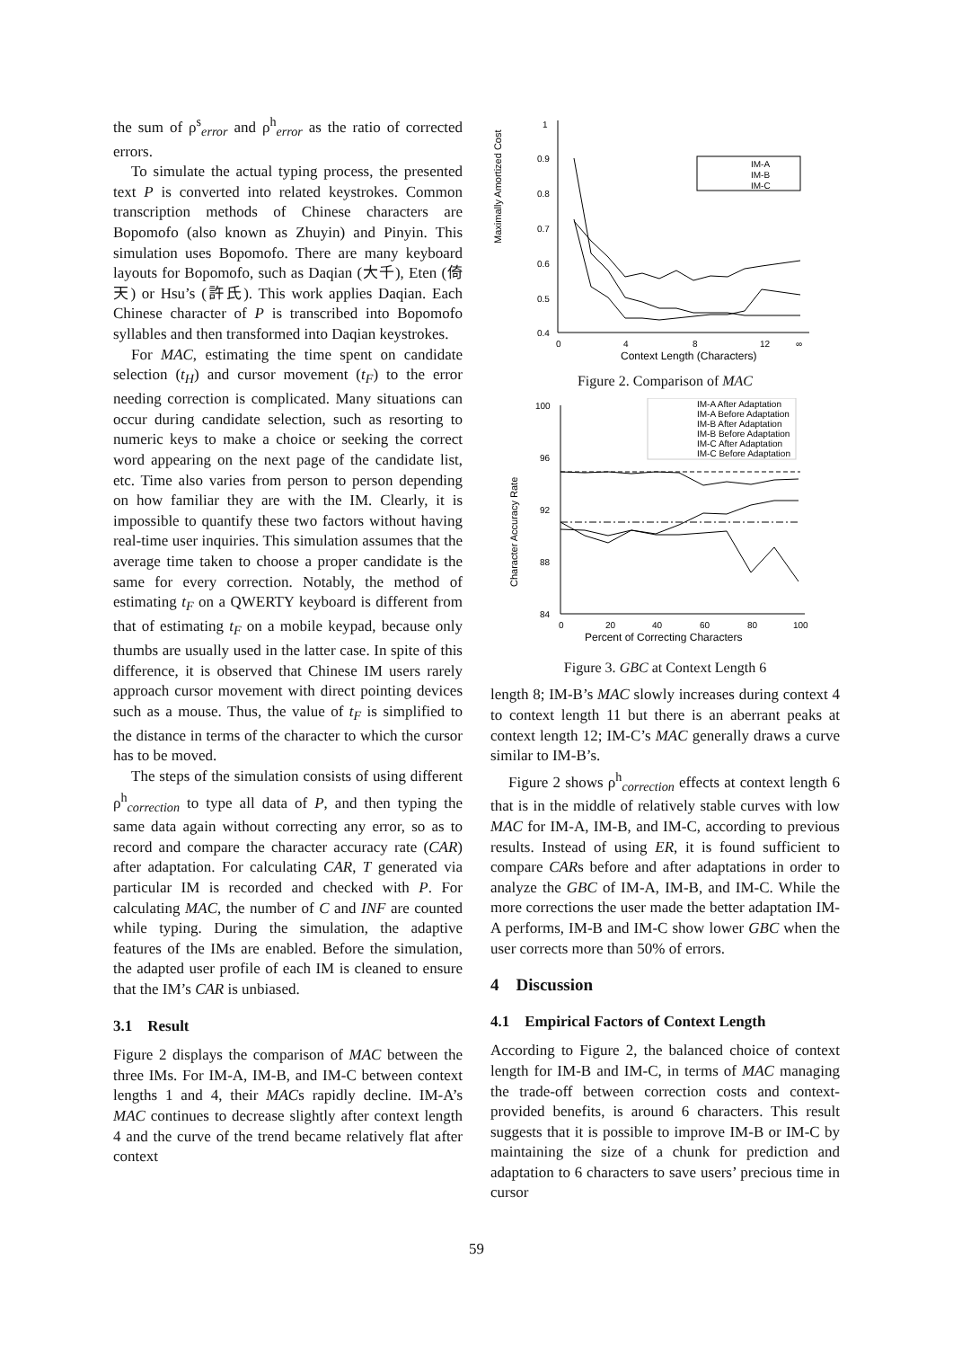the sum of ρ<sup>s</sup><sub>error</sub> and ρ<sup>h</sup><sub>error</sub> as the ratio of corrected errors.
To simulate the actual typing process, the presented text P is converted into related keystrokes. Common transcription methods of Chinese characters are Bopomofo (also known as Zhuyin) and Pinyin. This simulation uses Bopomofo. There are many keyboard layouts for Bopomofo, such as Daqian (大千), Eten (倚天) or Hsu’s (許氏). This work applies Daqian. Each Chinese character of P is transcribed into Bopomofo syllables and then transformed into Daqian keystrokes.
For MAC, estimating the time spent on candidate selection (t<sub>H</sub>) and cursor movement (t<sub>F</sub>) to the error needing correction is complicated. Many situations can occur during candidate selection, such as resorting to numeric keys to make a choice or seeking the correct word appearing on the next page of the candidate list, etc. Time also varies from person to person depending on how familiar they are with the IM. Clearly, it is impossible to quantify these two factors without having real-time user inquiries. This simulation assumes that the average time taken to choose a proper candidate is the same for every correction. Notably, the method of estimating t<sub>F</sub> on a QWERTY keyboard is different from that of estimating t<sub>F</sub> on a mobile keypad, because only thumbs are usually used in the latter case. In spite of this difference, it is observed that Chinese IM users rarely approach cursor movement with direct pointing devices such as a mouse. Thus, the value of t<sub>F</sub> is simplified to the distance in terms of the character to which the cursor has to be moved.
The steps of the simulation consists of using different ρ<sup>h</sup><sub>correction</sub> to type all data of P, and then typing the same data again without correcting any error, so as to record and compare the character accuracy rate (CAR) after adaptation. For calculating CAR, T generated via particular IM is recorded and checked with P. For calculating MAC, the number of C and INF are counted while typing. During the simulation, the adaptive features of the IMs are enabled. Before the simulation, the adapted user profile of each IM is cleaned to ensure that the IM’s CAR is unbiased.
3.1 Result
Figure 2 displays the comparison of MAC between the three IMs. For IM-A, IM-B, and IM-C between context lengths 1 and 4, their MACs rapidly decline. IM-A’s MAC continues to decrease slightly after context length 4 and the curve of the trend became relatively flat after context
Maximally Amortized Cost
1
0.9
0.8
0.7
0.6
0.5
0.4
0
4
8
12
∞
Context Length (Characters)
IM-A
IM-B
IM-C
Figure 2. Comparison of MAC
Character Accuracy Rate
100
96
92
88
84
0
20
40
60
80
100
Percent of Correcting Characters
IM-A After Adaptation
IM-A Before Adaptation
IM-B After Adaptation
IM-B Before Adaptation
IM-C After Adaptation
IM-C Before Adaptation
Figure 3. GBC at Context Length 6
length 8; IM-B’s MAC slowly increases during context 4 to context length 11 but there is an aberrant peaks at context length 12; IM-C’s MAC generally draws a curve similar to IM-B’s.
Figure 2 shows ρ<sup>h</sup><sub>correction</sub> effects at context length 6 that is in the middle of relatively stable curves with low MAC for IM-A, IM-B, and IM-C, according to previous results. Instead of using ER, it is found sufficient to compare CARs before and after adaptations in order to analyze the GBC of IM-A, IM-B, and IM-C. While the more corrections the user made the better adaptation IM-A performs, IM-B and IM-C show lower GBC when the user corrects more than 50% of errors.
4 Discussion
4.1 Empirical Factors of Context Length
According to Figure 2, the balanced choice of context length for IM-B and IM-C, in terms of MAC managing the trade-off between correction costs and context-provided benefits, is around 6 characters. This result suggests that it is possible to improve IM-B or IM-C by maintaining the size of a chunk for prediction and adaptation to 6 characters to save users’ precious time in cursor
59